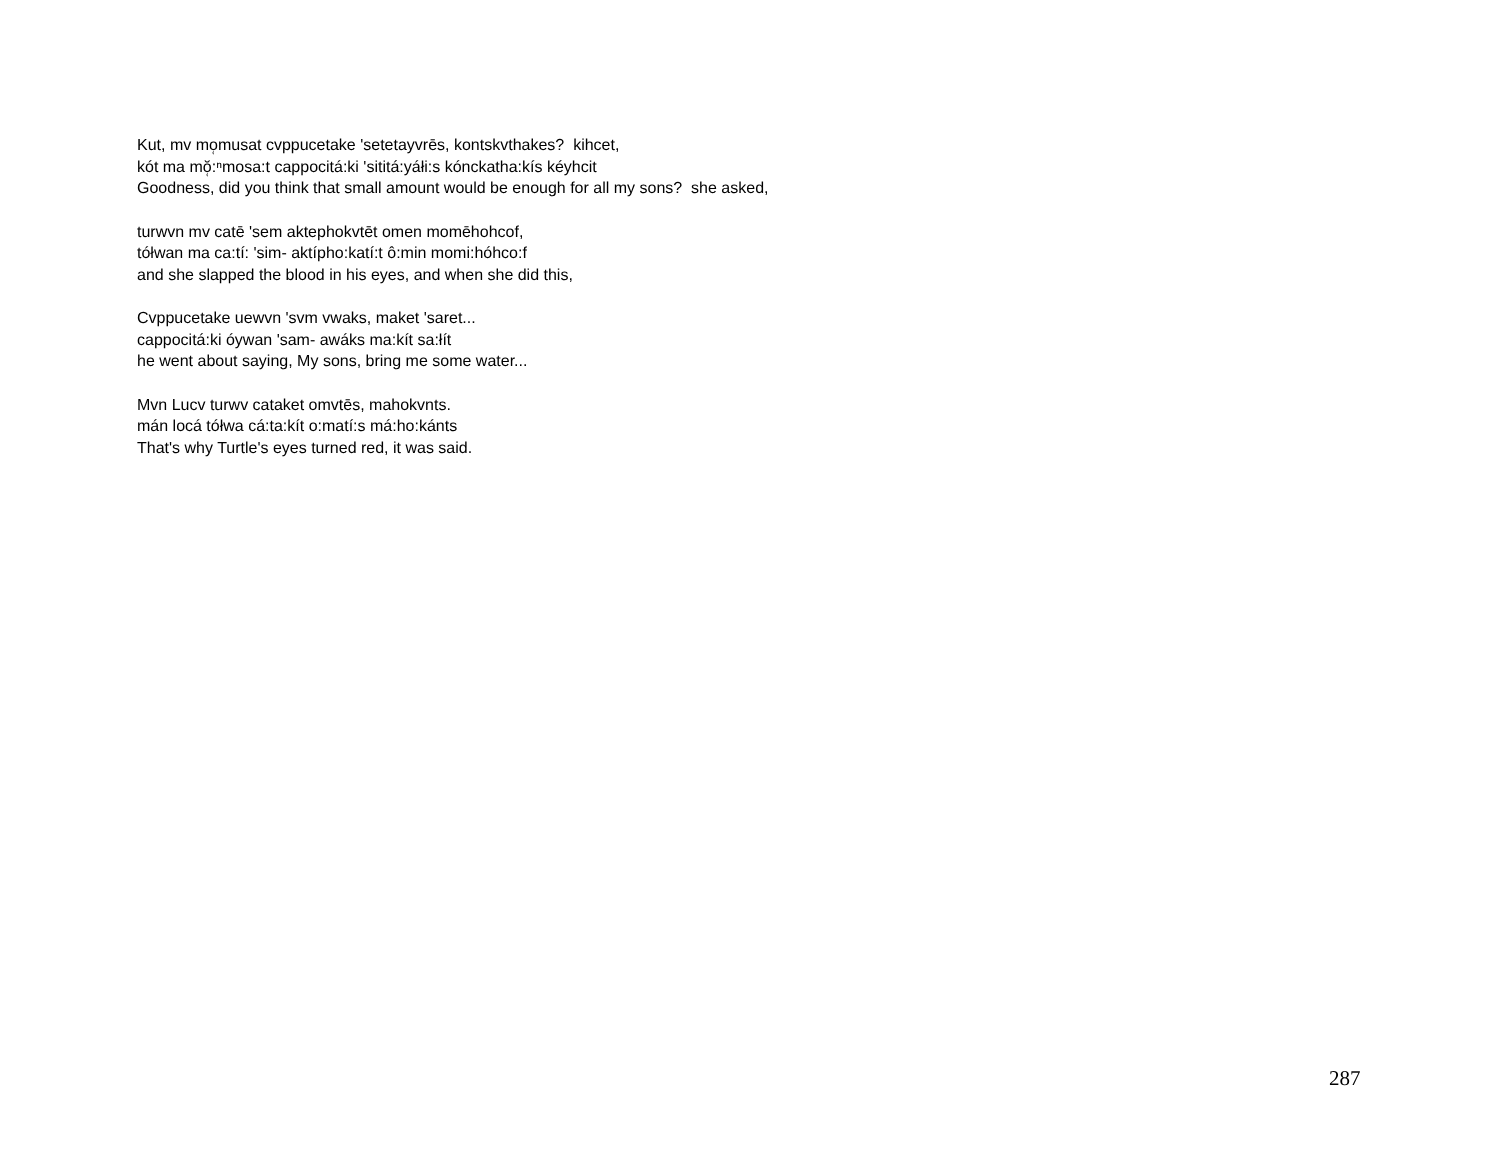Kut, mv mo̜musat cvppucetake 'setetayvrēs, kontskvthakes? kihcet,
kót ma mŏ̜:ⁿmosa:t cappocitá:ki 'sititá:yáłi:s kónckatha:kís kéyhcit
Goodness, did you think that small amount would be enough for all my sons? she asked,
turwvn mv catē 'sem aktephokvtēt omen momēhohcof,
tółwan ma ca:tí: 'sim- aktípho:katí:t ô:min momi:hóhco:f
and she slapped the blood in his eyes, and when she did this,
Cvppucetake uewvn 'svm vwaks, maket 'saret...
cappocitá:ki óywan 'sam- awáks ma:kít sa:łít
he went about saying, My sons, bring me some water...
Mvn Lucv turwv cataket omvtēs, mahokvnts.
mán locá tółwa cá:ta:kít o:matí:s má:ho:kánts
That's why Turtle's eyes turned red, it was said.
287